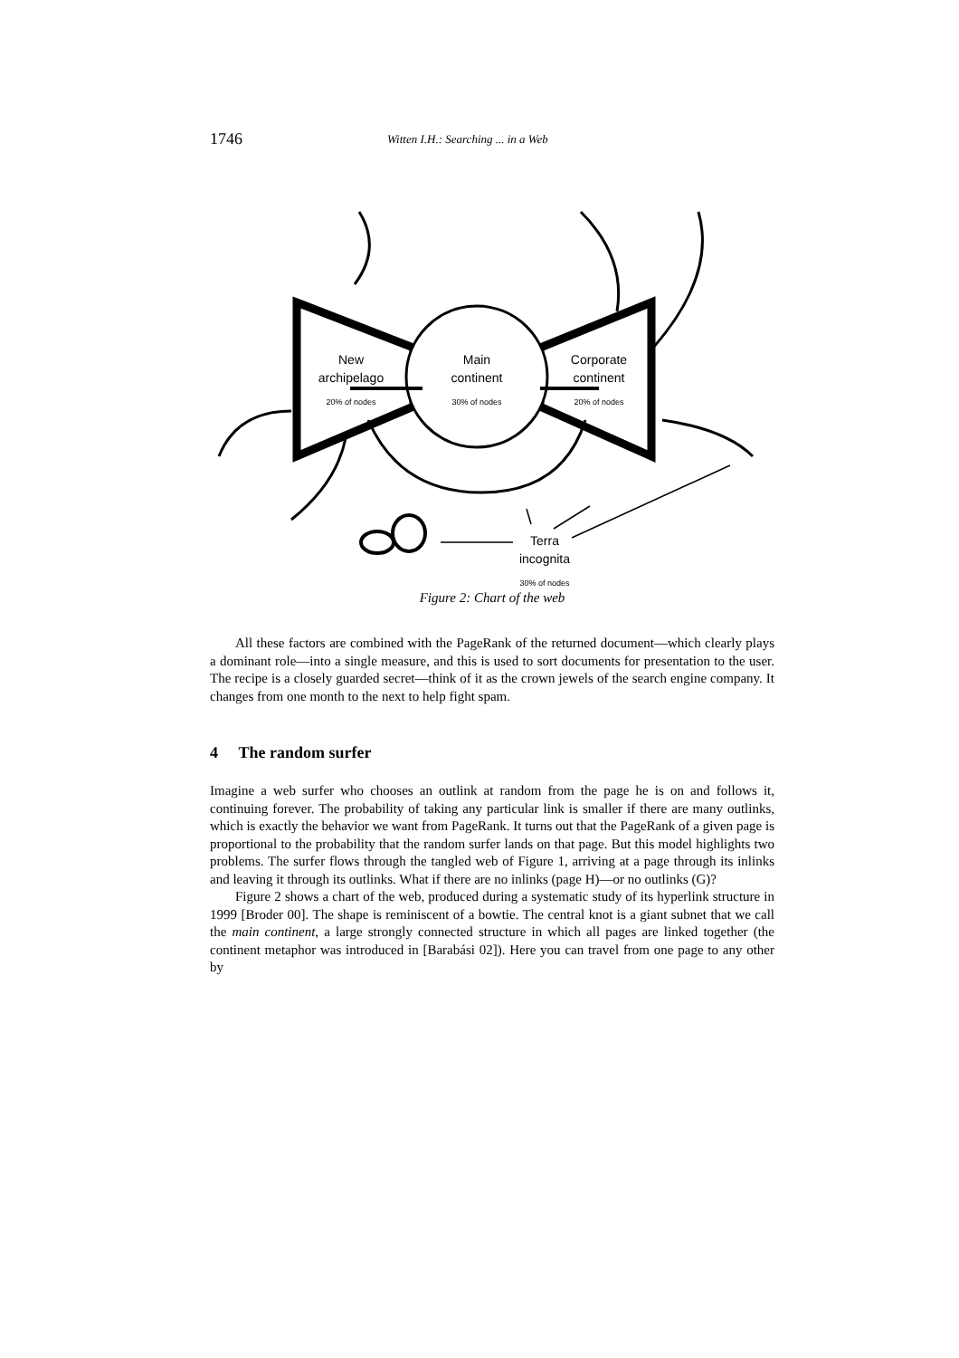1746 Witten I.H.: Searching ... in a Web
New
archipelago
20% of nodes
Main
continent
30% of nodes
Corporate
continent
20% of nodes
Terra
incognita
30% of nodes
Figure 2: Chart of the web
All these factors are combined with the PageRank of the returned document—which clearly plays a dominant role—into a single measure, and this is used to sort documents for presentation to the user. The recipe is a closely guarded secret—think of it as the crown jewels of the search engine company. It changes from one month to the next to help fight spam.
4 The random surfer
Imagine a web surfer who chooses an outlink at random from the page he is on and follows it, continuing forever. The probability of taking any particular link is smaller if there are many outlinks, which is exactly the behavior we want from PageRank. It turns out that the PageRank of a given page is proportional to the probability that the random surfer lands on that page. But this model highlights two problems. The surfer flows through the tangled web of Figure 1, arriving at a page through its inlinks and leaving it through its outlinks. What if there are no inlinks (page H)—or no outlinks (G)?
Figure 2 shows a chart of the web, produced during a systematic study of its hyperlink structure in 1999 [Broder 00]. The shape is reminiscent of a bowtie. The central knot is a giant subnet that we call the main continent, a large strongly connected structure in which all pages are linked together (the continent metaphor was introduced in [Barabási 02]). Here you can travel from one page to any other by